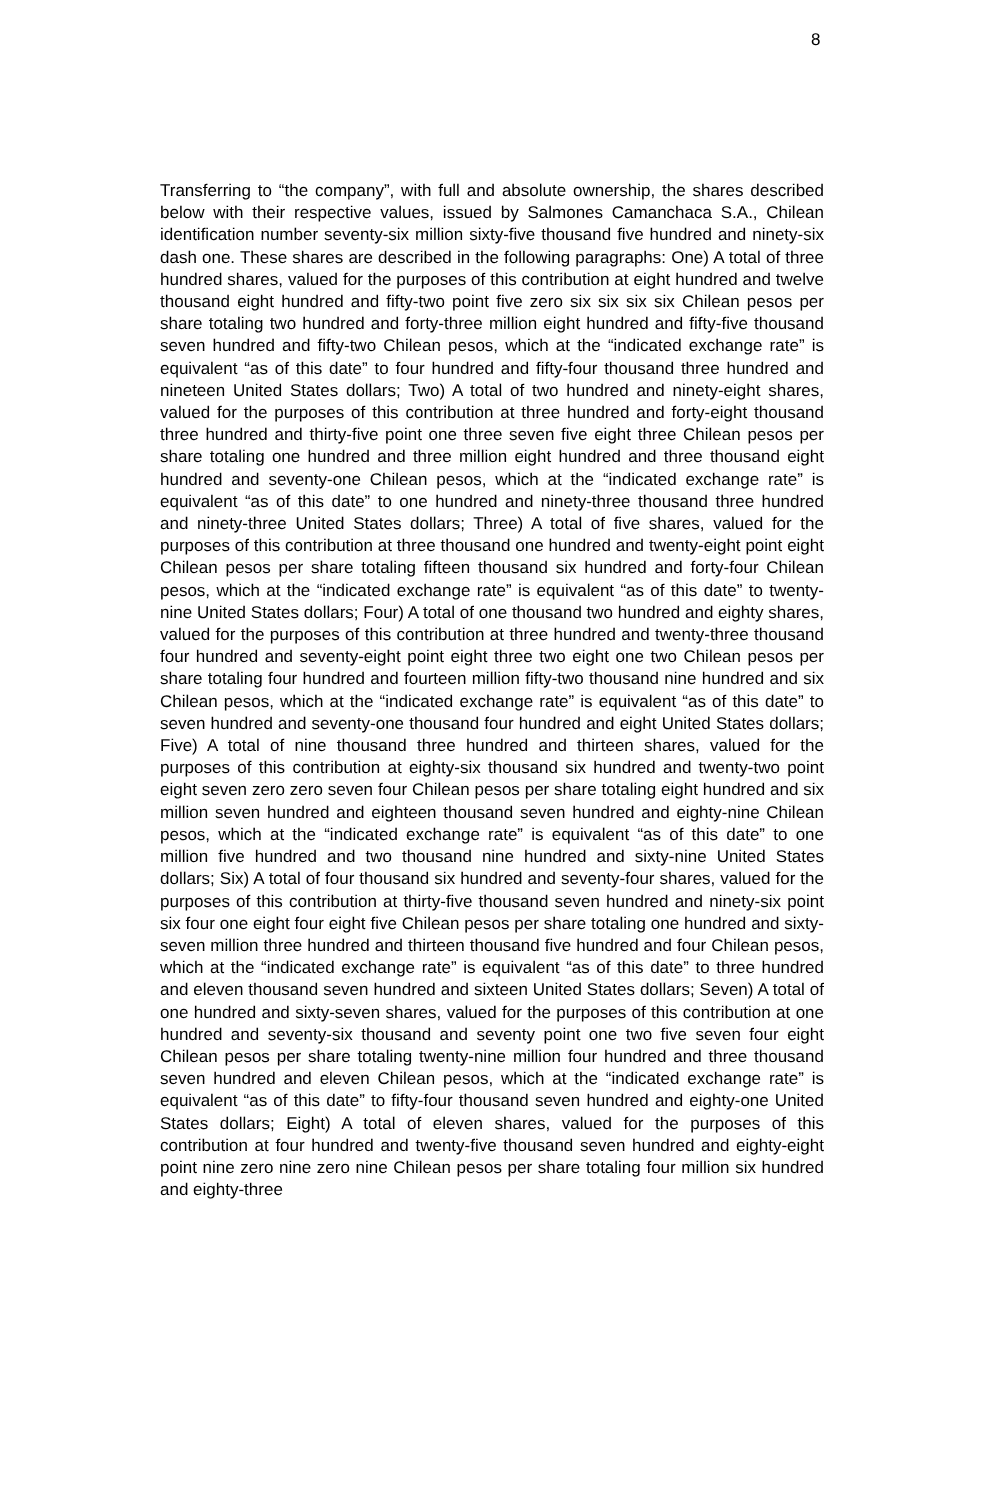8
Transferring to “the company”, with full and absolute ownership, the shares described below with their respective values, issued by Salmones Camanchaca S.A., Chilean identification number seventy-six million sixty-five thousand five hundred and ninety-six dash one. These shares are described in the following paragraphs: One) A total of three hundred shares, valued for the purposes of this contribution at eight hundred and twelve thousand eight hundred and fifty-two point five zero six six six six Chilean pesos per share totaling two hundred and forty-three million eight hundred and fifty-five thousand seven hundred and fifty-two Chilean pesos, which at the “indicated exchange rate” is equivalent “as of this date” to four hundred and fifty-four thousand three hundred and nineteen United States dollars; Two) A total of two hundred and ninety-eight shares, valued for the purposes of this contribution at three hundred and forty-eight thousand three hundred and thirty-five point one three seven five eight three Chilean pesos per share totaling one hundred and three million eight hundred and three thousand eight hundred and seventy-one Chilean pesos, which at the “indicated exchange rate” is equivalent “as of this date” to one hundred and ninety-three thousand three hundred and ninety-three United States dollars; Three) A total of five shares, valued for the purposes of this contribution at three thousand one hundred and twenty-eight point eight Chilean pesos per share totaling fifteen thousand six hundred and forty-four Chilean pesos, which at the “indicated exchange rate” is equivalent “as of this date” to twenty-nine United States dollars; Four) A total of one thousand two hundred and eighty shares, valued for the purposes of this contribution at three hundred and twenty-three thousand four hundred and seventy-eight point eight three two eight one two Chilean pesos per share totaling four hundred and fourteen million fifty-two thousand nine hundred and six Chilean pesos, which at the “indicated exchange rate” is equivalent “as of this date” to seven hundred and seventy-one thousand four hundred and eight United States dollars; Five) A total of nine thousand three hundred and thirteen shares, valued for the purposes of this contribution at eighty-six thousand six hundred and twenty-two point eight seven zero zero seven four Chilean pesos per share totaling eight hundred and six million seven hundred and eighteen thousand seven hundred and eighty-nine Chilean pesos, which at the “indicated exchange rate” is equivalent “as of this date” to one million five hundred and two thousand nine hundred and sixty-nine United States dollars; Six) A total of four thousand six hundred and seventy-four shares, valued for the purposes of this contribution at thirty-five thousand seven hundred and ninety-six point six four one eight four eight five Chilean pesos per share totaling one hundred and sixty-seven million three hundred and thirteen thousand five hundred and four Chilean pesos, which at the “indicated exchange rate” is equivalent “as of this date” to three hundred and eleven thousand seven hundred and sixteen United States dollars; Seven) A total of one hundred and sixty-seven shares, valued for the purposes of this contribution at one hundred and seventy-six thousand and seventy point one two five seven four eight Chilean pesos per share totaling twenty-nine million four hundred and three thousand seven hundred and eleven Chilean pesos, which at the “indicated exchange rate” is equivalent “as of this date” to fifty-four thousand seven hundred and eighty-one United States dollars; Eight) A total of eleven shares, valued for the purposes of this contribution at four hundred and twenty-five thousand seven hundred and eighty-eight point nine zero nine zero nine Chilean pesos per share totaling four million six hundred and eighty-three